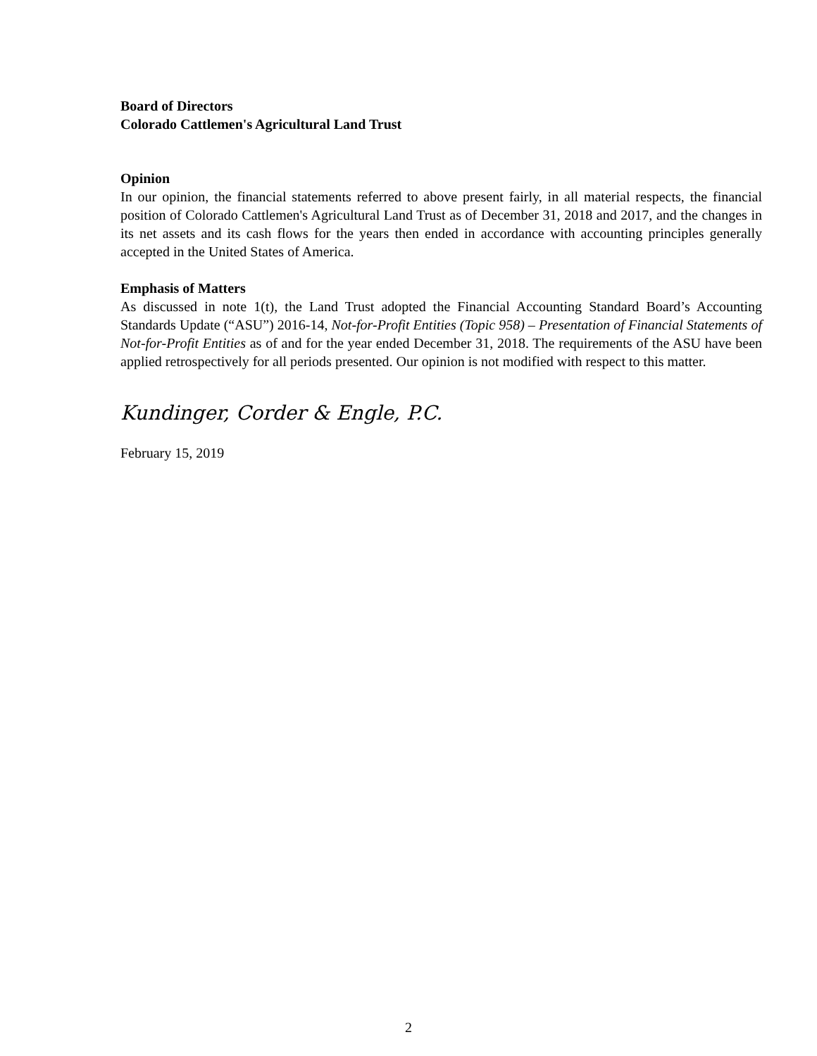Board of Directors
Colorado Cattlemen's Agricultural Land Trust
Opinion
In our opinion, the financial statements referred to above present fairly, in all material respects, the financial position of Colorado Cattlemen's Agricultural Land Trust as of December 31, 2018 and 2017, and the changes in its net assets and its cash flows for the years then ended in accordance with accounting principles generally accepted in the United States of America.
Emphasis of Matters
As discussed in note 1(t), the Land Trust adopted the Financial Accounting Standard Board’s Accounting Standards Update (“ASU”) 2016-14, Not-for-Profit Entities (Topic 958) – Presentation of Financial Statements of Not-for-Profit Entities as of and for the year ended December 31, 2018. The requirements of the ASU have been applied retrospectively for all periods presented. Our opinion is not modified with respect to this matter.
Kundinger, Corder & Engle, P.C.
February 15, 2019
2